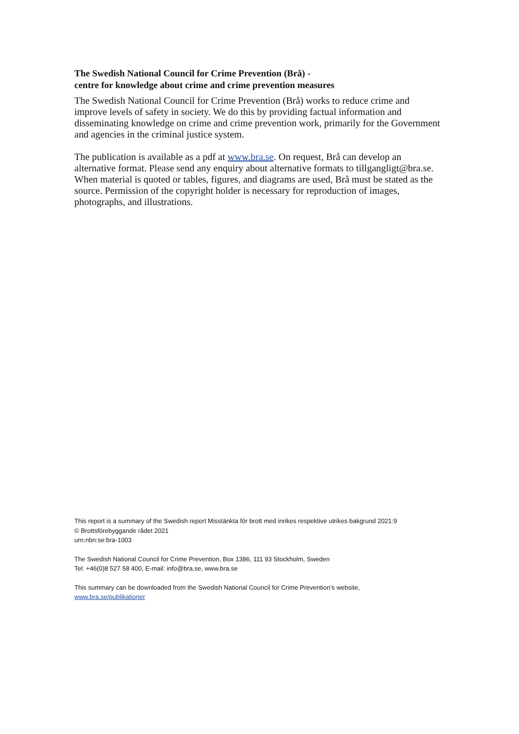The Swedish National Council for Crime Prevention (Brå) -
centre for knowledge about crime and crime prevention measures
The Swedish National Council for Crime Prevention (Brå) works to reduce crime and improve levels of safety in society. We do this by providing factual information and disseminating knowledge on crime and crime prevention work, primarily for the Government and agencies in the criminal justice system.
The publication is available as a pdf at www.bra.se. On request, Brå can develop an alternative format. Please send any enquiry about alternative formats to tillgangligt@bra.se. When material is quoted or tables, figures, and diagrams are used, Brå must be stated as the source. Permission of the copyright holder is necessary for reproduction of images, photographs, and illustrations.
This report is a summary of the Swedish report Misstänkta för brott med inrikes respektive utrikes bakgrund 2021:9
© Brottsförebyggande rådet 2021
urn:nbn:se:bra-1003
The Swedish National Council for Crime Prevention, Box 1386, 111 93 Stockholm, Sweden
Tel: +46(0)8 527 58 400, E-mail: info@bra.se, www.bra.se
This summary can be downloaded from the Swedish National Council for Crime Prevention’s website,
www.bra.se/publikationer